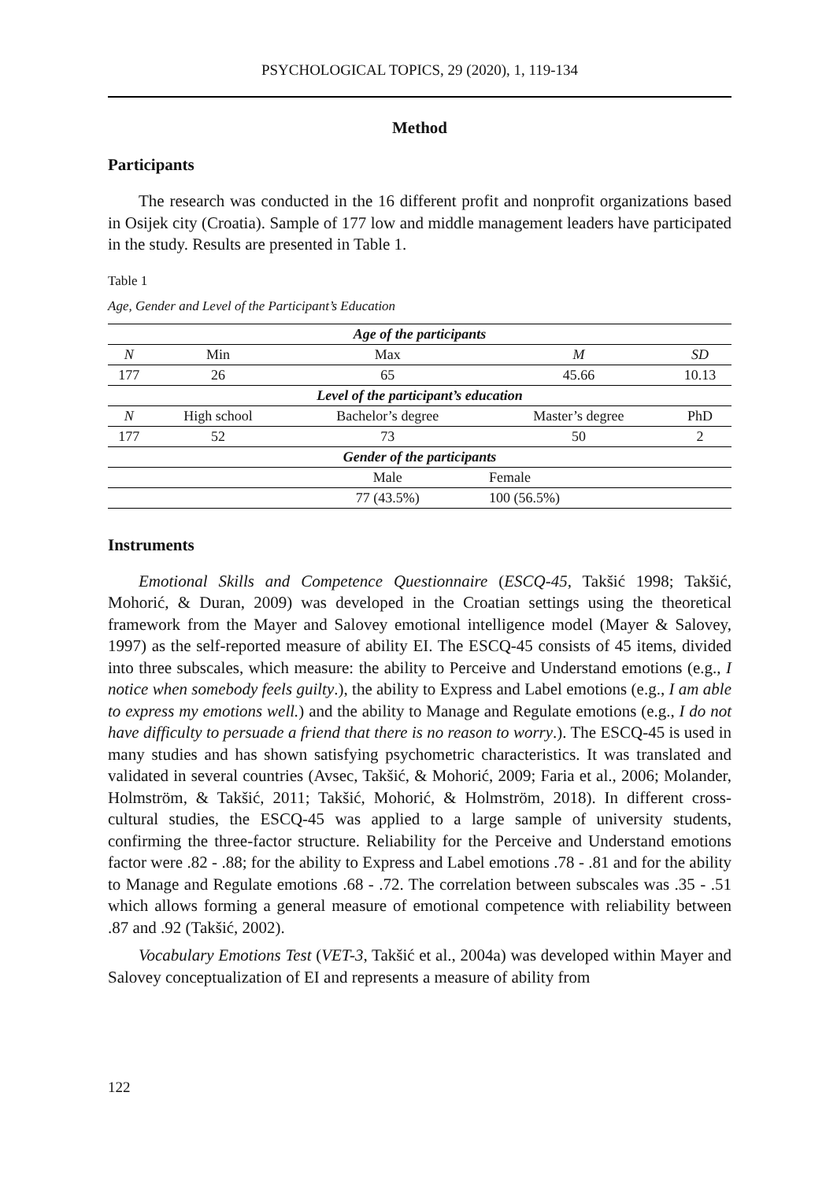PSYCHOLOGICAL TOPICS, 29 (2020), 1, 119-134
Method
Participants
The research was conducted in the 16 different profit and nonprofit organizations based in Osijek city (Croatia). Sample of 177 low and middle management leaders have participated in the study. Results are presented in Table 1.
Table 1
Age, Gender and Level of the Participant’s Education
| Age of the participants | | | | |
| N | Min | Max | M | SD |
| 177 | 26 | 65 | 45.66 | 10.13 |
| Level of the participant’s education | | | | |
| N | High school | Bachelor’s degree | Master’s degree | PhD |
| 177 | 52 | 73 | 50 | 2 |
| Gender of the participants | | | | |
| | | Male | Female | |
| | | 77 (43.5%) | 100 (56.5%) | |
Instruments
Emotional Skills and Competence Questionnaire (ESCQ-45, Takšić 1998; Takšić, Mohorić, & Duran, 2009) was developed in the Croatian settings using the theoretical framework from the Mayer and Salovey emotional intelligence model (Mayer & Salovey, 1997) as the self-reported measure of ability EI. The ESCQ-45 consists of 45 items, divided into three subscales, which measure: the ability to Perceive and Understand emotions (e.g., I notice when somebody feels guilty.), the ability to Express and Label emotions (e.g., I am able to express my emotions well.) and the ability to Manage and Regulate emotions (e.g., I do not have difficulty to persuade a friend that there is no reason to worry.). The ESCQ-45 is used in many studies and has shown satisfying psychometric characteristics. It was translated and validated in several countries (Avsec, Takšić, & Mohorić, 2009; Faria et al., 2006; Molander, Holmström, & Takšić, 2011; Takšić, Mohorić, & Holmström, 2018). In different cross-cultural studies, the ESCQ-45 was applied to a large sample of university students, confirming the three-factor structure. Reliability for the Perceive and Understand emotions factor were .82 - .88; for the ability to Express and Label emotions .78 - .81 and for the ability to Manage and Regulate emotions .68 - .72. The correlation between subscales was .35 - .51 which allows forming a general measure of emotional competence with reliability between .87 and .92 (Takšić, 2002).
Vocabulary Emotions Test (VET-3, Takšić et al., 2004a) was developed within Mayer and Salovey conceptualization of EI and represents a measure of ability from
122